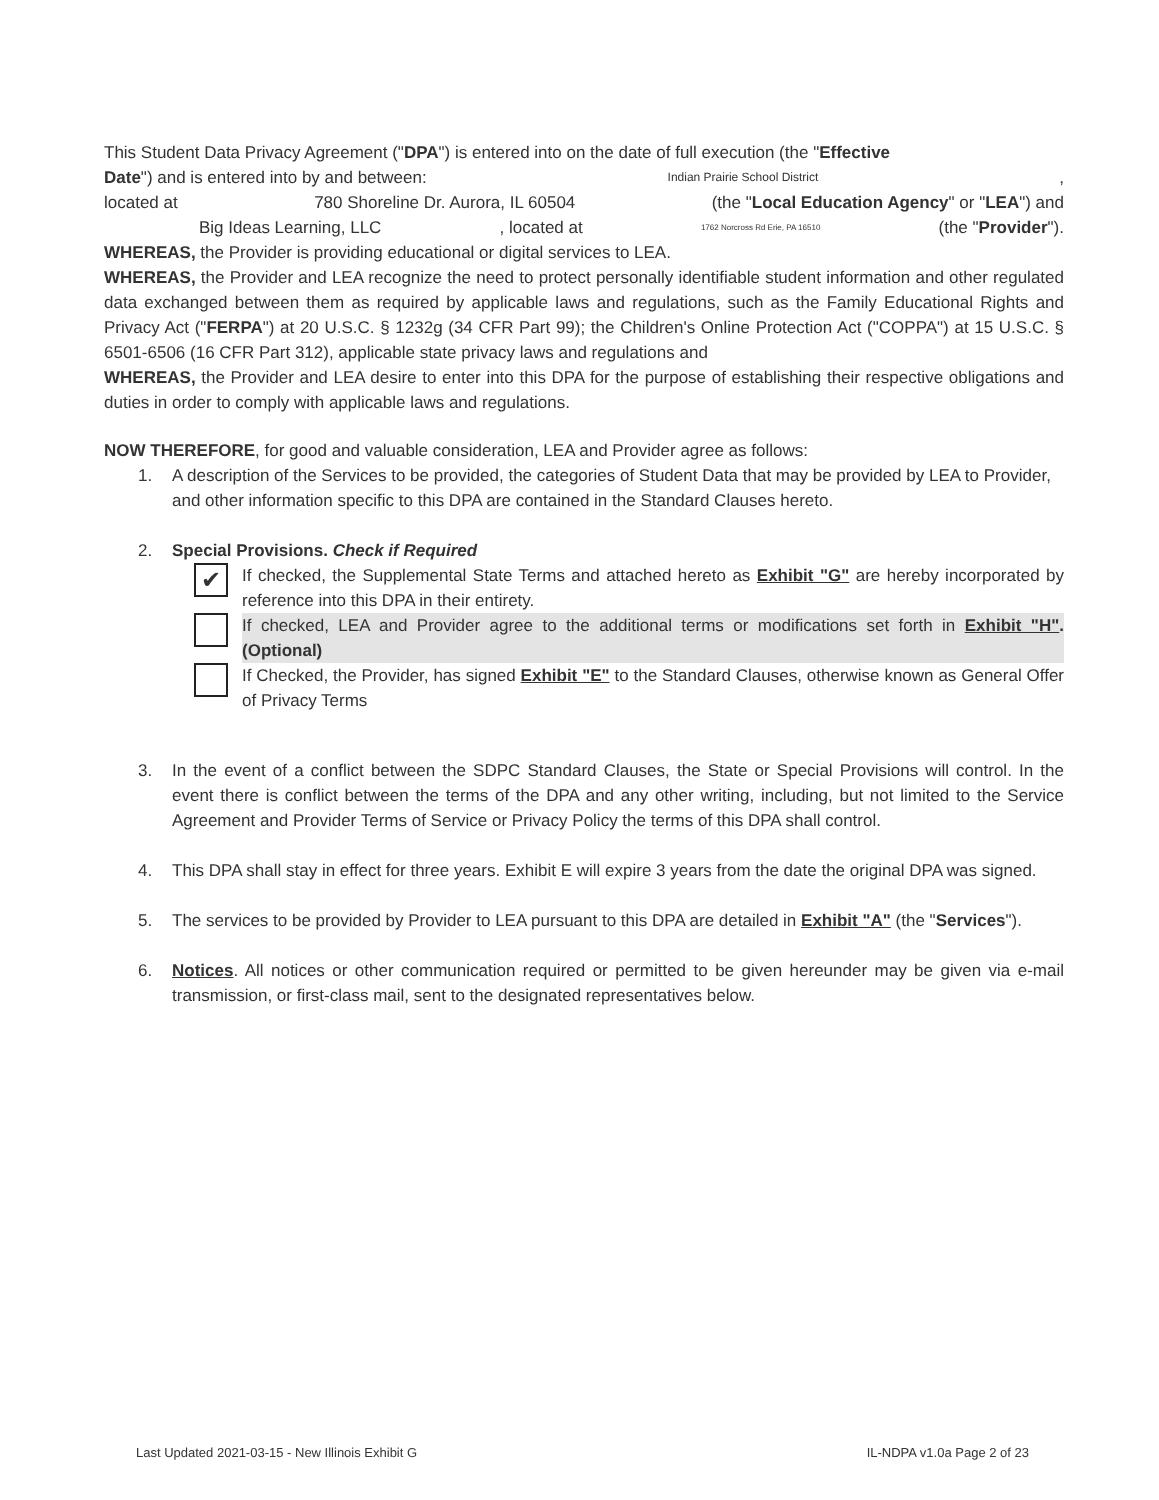This Student Data Privacy Agreement ("DPA") is entered into on the date of full execution (the "Effective
Date") and is entered into by and between: Indian Prairie School District,
located at 780 Shoreline Dr. Aurora, IL 60504 (the "Local Education Agency" or "LEA") and
Big Ideas Learning, LLC, located at 1762 Norcross Rd Erie, PA 16510 (the "Provider").
WHEREAS, the Provider is providing educational or digital services to LEA.
WHEREAS, the Provider and LEA recognize the need to protect personally identifiable student information and other regulated data exchanged between them as required by applicable laws and regulations, such as the Family Educational Rights and Privacy Act ("FERPA") at 20 U.S.C. § 1232g (34 CFR Part 99); the Children's Online Protection Act ("COPPA") at 15 U.S.C. § 6501-6506 (16 CFR Part 312), applicable state privacy laws and regulations and
WHEREAS, the Provider and LEA desire to enter into this DPA for the purpose of establishing their respective obligations and duties in order to comply with applicable laws and regulations.
NOW THEREFORE, for good and valuable consideration, LEA and Provider agree as follows:
1. A description of the Services to be provided, the categories of Student Data that may be provided by LEA to Provider, and other information specific to this DPA are contained in the Standard Clauses hereto.
2. Special Provisions. Check if Required
✔
If checked, the Supplemental State Terms and attached hereto as Exhibit "G" are hereby incorporated by reference into this DPA in their entirety.
If checked, LEA and Provider agree to the additional terms or modifications set forth in Exhibit "H". (Optional)
If Checked, the Provider, has signed Exhibit "E" to the Standard Clauses, otherwise known as General Offer of Privacy Terms
3. In the event of a conflict between the SDPC Standard Clauses, the State or Special Provisions will control. In the event there is conflict between the terms of the DPA and any other writing, including, but not limited to the Service Agreement and Provider Terms of Service or Privacy Policy the terms of this DPA shall control.
4. This DPA shall stay in effect for three years. Exhibit E will expire 3 years from the date the original DPA was signed.
5. The services to be provided by Provider to LEA pursuant to this DPA are detailed in Exhibit "A" (the "Services").
6. Notices. All notices or other communication required or permitted to be given hereunder may be given via e-mail transmission, or first-class mail, sent to the designated representatives below.
Last Updated 2021-03-15 - New Illinois Exhibit G IL-NDPA v1.0a Page 2 of 23